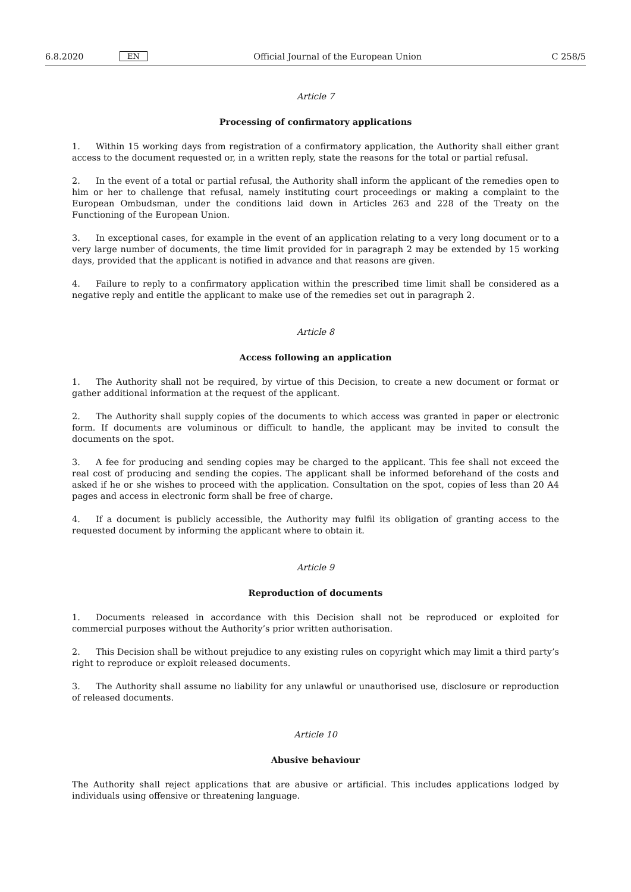6.8.2020 EN Official Journal of the European Union C 258/5
Article 7
Processing of confirmatory applications
1. Within 15 working days from registration of a confirmatory application, the Authority shall either grant access to the document requested or, in a written reply, state the reasons for the total or partial refusal.
2. In the event of a total or partial refusal, the Authority shall inform the applicant of the remedies open to him or her to challenge that refusal, namely instituting court proceedings or making a complaint to the European Ombudsman, under the conditions laid down in Articles 263 and 228 of the Treaty on the Functioning of the European Union.
3. In exceptional cases, for example in the event of an application relating to a very long document or to a very large number of documents, the time limit provided for in paragraph 2 may be extended by 15 working days, provided that the applicant is notified in advance and that reasons are given.
4. Failure to reply to a confirmatory application within the prescribed time limit shall be considered as a negative reply and entitle the applicant to make use of the remedies set out in paragraph 2.
Article 8
Access following an application
1. The Authority shall not be required, by virtue of this Decision, to create a new document or format or gather additional information at the request of the applicant.
2. The Authority shall supply copies of the documents to which access was granted in paper or electronic form. If documents are voluminous or difficult to handle, the applicant may be invited to consult the documents on the spot.
3. A fee for producing and sending copies may be charged to the applicant. This fee shall not exceed the real cost of producing and sending the copies. The applicant shall be informed beforehand of the costs and asked if he or she wishes to proceed with the application. Consultation on the spot, copies of less than 20 A4 pages and access in electronic form shall be free of charge.
4. If a document is publicly accessible, the Authority may fulfil its obligation of granting access to the requested document by informing the applicant where to obtain it.
Article 9
Reproduction of documents
1. Documents released in accordance with this Decision shall not be reproduced or exploited for commercial purposes without the Authority’s prior written authorisation.
2. This Decision shall be without prejudice to any existing rules on copyright which may limit a third party’s right to reproduce or exploit released documents.
3. The Authority shall assume no liability for any unlawful or unauthorised use, disclosure or reproduction of released documents.
Article 10
Abusive behaviour
The Authority shall reject applications that are abusive or artificial. This includes applications lodged by individuals using offensive or threatening language.